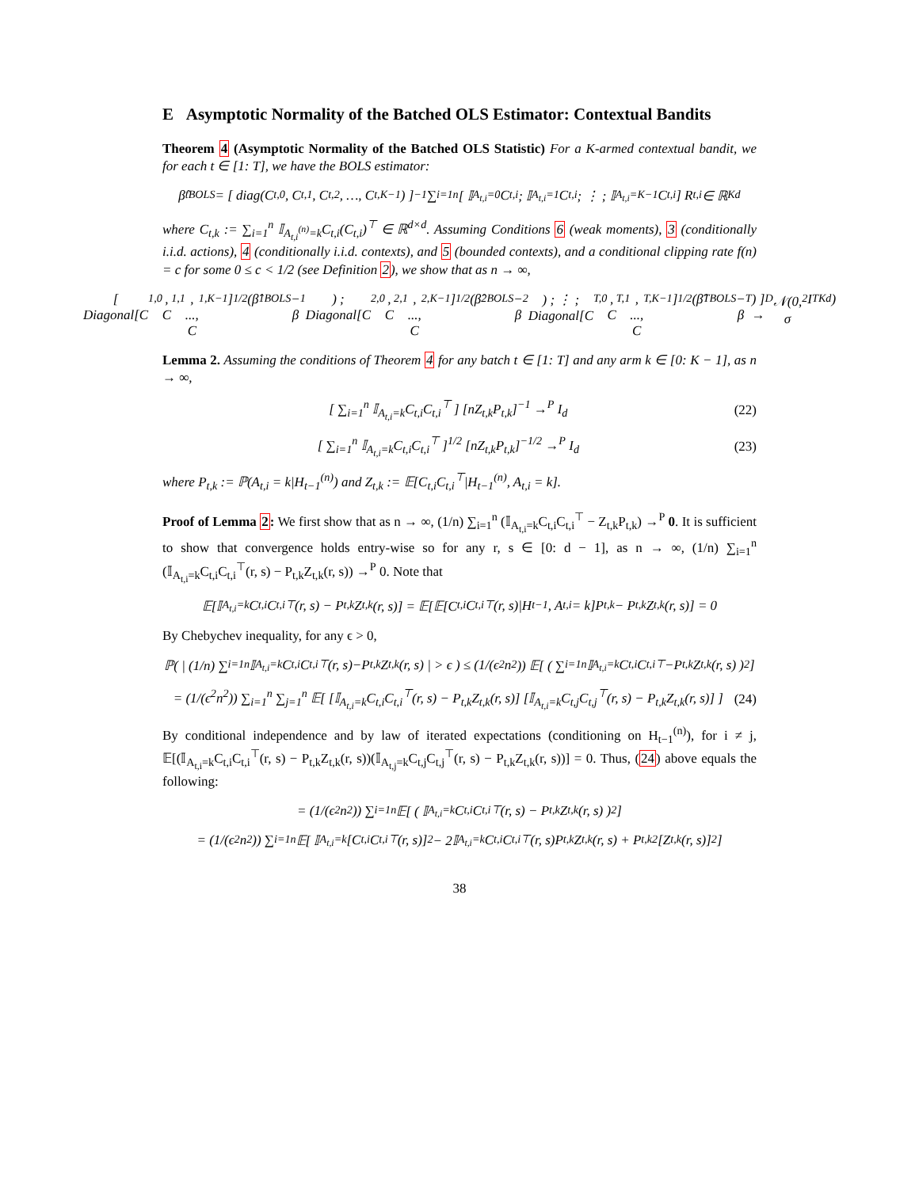E Asymptotic Normality of the Batched OLS Estimator: Contextual Bandits
Theorem 4 (Asymptotic Normality of the Batched OLS Statistic) For a K-armed contextual bandit, we for each t ∈ [1: T], we have the BOLS estimator:
β̂<sub>t</sub><sup>BOLS</sup> = [ diag(C<sub>t,0</sub>, C<sub>t,1</sub>, C<sub>t,2</sub>, …, C<sub>t,K−1</sub>) ]<sup>−1</sup> ∑<sub>i=1</sub><sup>n</sup> [ 𝕀<sub>A<sub>t,i</sub>=0</sub>C<sub>t,i</sub> ; 𝕀<sub>A<sub>t,i</sub>=1</sub>C<sub>t,i</sub> ; ⋮ ; 𝕀<sub>A<sub>t,i</sub>=K−1</sub>C<sub>t,i</sub> ] R<sub>t,i</sub> ∈ ℝ<sup>Kd</sup>
where C<sub>t,k</sub> := ∑<sub>i=1</sub><sup>n</sup> 𝕀<sub>A<sub>t,i</sub><sup>(n)</sup>=k</sub>C<sub>t,i</sub>(C<sub>t,i</sub>)<sup>⊤</sup> ∈ ℝ<sup>d×d</sup>. Assuming Conditions 6 (weak moments), 3 (conditionally i.i.d. actions), 4 (conditionally i.i.d. contexts), and 5 (bounded contexts), and a conditional clipping rate f(n) = c for some 0 ≤ c < 1/2 (see Definition 2), we show that as n → ∞,
[ Diagonal[C<sub>1,0</sub>, C<sub>1,1</sub>, ..., C<sub>1,K−1</sub>]<sup>1/2</sup>(β̂<sub>1</sub><sup>BOLS</sup> − β<sub>1</sub>) ; Diagonal[C<sub>2,0</sub>, C<sub>2,1</sub>, ..., C<sub>2,K−1</sub>]<sup>1/2</sup>(β̂<sub>2</sub><sup>BOLS</sup> − β<sub>2</sub>) ; ⋮ ; Diagonal[C<sub>T,0</sub>, C<sub>T,1</sub>, ..., C<sub>T,K−1</sub>]<sup>1/2</sup>(β̂<sub>T</sub><sup>BOLS</sup> − β<sub>T</sub>) ] →<sup>D</sup> 𝒩(0, σ<sup>2</sup>I<sub>TKd</sub>)
Lemma 2. Assuming the conditions of Theorem 4 for any batch t ∈ [1: T] and any arm k ∈ [0: K − 1], as n → ∞,
[ ∑<sub>i=1</sub><sup>n</sup> 𝕀<sub>A<sub>t,i</sub>=k</sub>C<sub>t,i</sub>C<sub>t,i</sub><sup>⊤</sup> ] [nZ<sub>t,k</sub>P<sub>t,k</sub>]<sup>−1</sup> →<sup>P</sup> I<sub>d</sub>
(22)
[ ∑<sub>i=1</sub><sup>n</sup> 𝕀<sub>A<sub>t,i</sub>=k</sub>C<sub>t,i</sub>C<sub>t,i</sub><sup>⊤</sup> ]<sup>1/2</sup> [nZ<sub>t,k</sub>P<sub>t,k</sub>]<sup>−1/2</sup> →<sup>P</sup> I<sub>d</sub>
(23)
where P<sub>t,k</sub> := ℙ(A<sub>t,i</sub> = k|H<sub>t−1</sub><sup>(n)</sup>) and Z<sub>t,k</sub> := 𝔼[C<sub>t,i</sub>C<sub>t,i</sub><sup>⊤</sup>|H<sub>t−1</sub><sup>(n)</sup>, A<sub>t,i</sub> = k].
Proof of Lemma 2: We first show that as n → ∞, (1/n) ∑<sub>i=1</sub><sup>n</sup> (𝕀<sub>A<sub>t,i</sub>=k</sub>C<sub>t,i</sub>C<sub>t,i</sub><sup>⊤</sup> − Z<sub>t,k</sub>P<sub>t,k</sub>) →<sup>P</sup> 0. It is sufficient to show that convergence holds entry-wise so for any r, s ∈ [0: d − 1], as n → ∞, (1/n) ∑<sub>i=1</sub><sup>n</sup> (𝕀<sub>A<sub>t,i</sub>=k</sub>C<sub>t,i</sub>C<sub>t,i</sub><sup>⊤</sup>(r, s) − P<sub>t,k</sub>Z<sub>t,k</sub>(r, s)) →<sup>P</sup> 0. Note that
𝔼[𝕀<sub>A<sub>t,i</sub>=k</sub>C<sub>t,i</sub>C<sub>t,i</sub><sup>⊤</sup>(r, s) − P<sub>t,k</sub>Z<sub>t,k</sub>(r, s)] = 𝔼[𝔼[C<sub>t,i</sub>C<sub>t,i</sub><sup>⊤</sup>(r, s)|H<sub>t−1</sub>, A<sub>t,i</sub> = k]P<sub>t,k</sub> − P<sub>t,k</sub>Z<sub>t,k</sub>(r, s)] = 0
By Chebychev inequality, for any ϵ > 0,
ℙ( | (1/n) ∑<sub>i=1</sub><sup>n</sup> 𝕀<sub>A<sub>t,i</sub>=k</sub>C<sub>t,i</sub>C<sub>t,i</sub><sup>⊤</sup>(r, s)−P<sub>t,k</sub>Z<sub>t,k</sub>(r, s) | > ϵ ) ≤ (1/(ϵ<sup>2</sup>n<sup>2</sup>)) 𝔼[ ( ∑<sub>i=1</sub><sup>n</sup> 𝕀<sub>A<sub>t,i</sub>=k</sub>C<sub>t,i</sub>C<sub>t,i</sub><sup>⊤</sup>−P<sub>t,k</sub>Z<sub>t,k</sub>(r, s) )<sup>2</sup> ]
= (1/(ϵ<sup>2</sup>n<sup>2</sup>)) ∑<sub>i=1</sub><sup>n</sup> ∑<sub>j=1</sub><sup>n</sup> 𝔼[ [𝕀<sub>A<sub>t,i</sub>=k</sub>C<sub>t,i</sub>C<sub>t,i</sub><sup>⊤</sup>(r, s) − P<sub>t,k</sub>Z<sub>t,k</sub>(r, s)] [𝕀<sub>A<sub>t,i</sub>=k</sub>C<sub>t,j</sub>C<sub>t,j</sub><sup>⊤</sup>(r, s) − P<sub>t,k</sub>Z<sub>t,k</sub>(r, s)] ]
(24)
By conditional independence and by law of iterated expectations (conditioning on H<sub>t−1</sub><sup>(n)</sup>), for i ≠ j, 𝔼[(𝕀<sub>A<sub>t,i</sub>=k</sub>C<sub>t,i</sub>C<sub>t,i</sub><sup>⊤</sup>(r, s) − P<sub>t,k</sub>Z<sub>t,k</sub>(r, s))(𝕀<sub>A<sub>t,j</sub>=k</sub>C<sub>t,j</sub>C<sub>t,j</sub><sup>⊤</sup>(r, s) − P<sub>t,k</sub>Z<sub>t,k</sub>(r, s))] = 0. Thus, (24) above equals the following:
= (1/(ϵ<sup>2</sup>n<sup>2</sup>)) ∑<sub>i=1</sub><sup>n</sup> 𝔼[ ( 𝕀<sub>A<sub>t,i</sub>=k</sub>C<sub>t,i</sub>C<sub>t,i</sub><sup>⊤</sup>(r, s) − P<sub>t,k</sub>Z<sub>t,k</sub>(r, s) )<sup>2</sup> ]
= (1/(ϵ<sup>2</sup>n<sup>2</sup>)) ∑<sub>i=1</sub><sup>n</sup> 𝔼[ 𝕀<sub>A<sub>t,i</sub>=k</sub>[C<sub>t,i</sub>C<sub>t,i</sub><sup>⊤</sup>(r, s)]<sup>2</sup> − 2𝕀<sub>A<sub>t,i</sub>=k</sub>C<sub>t,i</sub>C<sub>t,i</sub><sup>⊤</sup>(r, s)P<sub>t,k</sub>Z<sub>t,k</sub>(r, s) + P<sub>t,k</sub><sup>2</sup>[Z<sub>t,k</sub>(r, s)]<sup>2</sup> ]
38